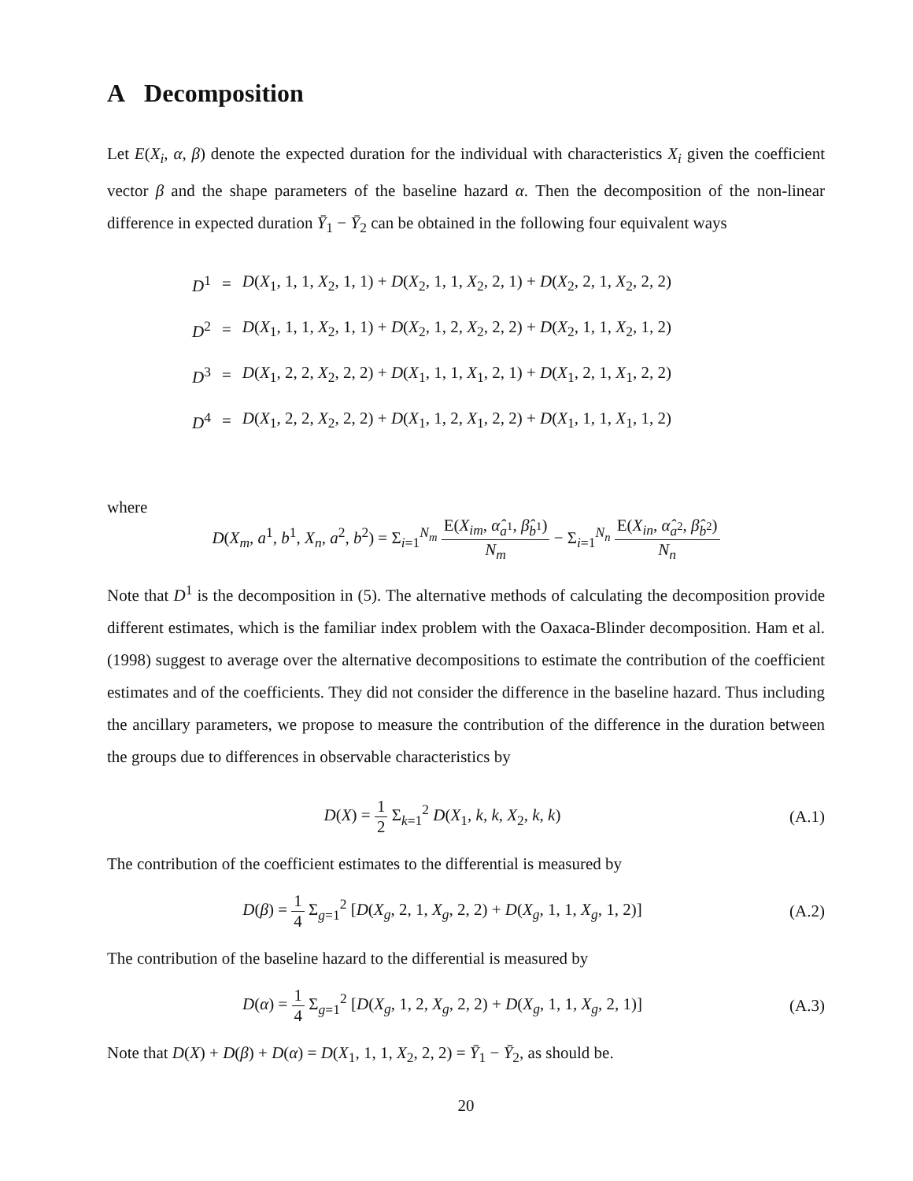A Decomposition
Let E(X<sub>i</sub>, α, β) denote the expected duration for the individual with characteristics X<sub>i</sub> given the coefficient vector β and the shape parameters of the baseline hazard α. Then the decomposition of the non-linear difference in expected duration Ȳ<sub>1</sub> − Ȳ<sub>2</sub> can be obtained in the following four equivalent ways
| D<sup>1</sup> | = | D ( X<sub>1</sub>, 1, 1, X<sub>2</sub>, 1, 1) + D ( X<sub>2</sub>, 1, 1, X<sub>2</sub>, 2, 1) + D ( X<sub>2</sub>, 2, 1, X<sub>2</sub>, 2, 2) |
| D<sup>2</sup> | = | D ( X<sub>1</sub>, 1, 1, X<sub>2</sub>, 1, 1) + D ( X<sub>2</sub>, 1, 2, X<sub>2</sub>, 2, 2) + D ( X<sub>2</sub>, 1, 1, X<sub>2</sub>, 1, 2) |
| D<sup>3</sup> | = | D ( X<sub>1</sub>, 2, 2, X<sub>2</sub>, 2, 2) + D ( X<sub>1</sub>, 1, 1, X<sub>1</sub>, 2, 1) + D ( X<sub>1</sub>, 2, 1, X<sub>1</sub>, 2, 2) |
| D<sup>4</sup> | = | D ( X<sub>1</sub>, 2, 2, X<sub>2</sub>, 2, 2) + D ( X<sub>1</sub>, 1, 2, X<sub>1</sub>, 2, 2) + D ( X<sub>1</sub>, 1, 1, X<sub>1</sub>, 1, 2) |
where
D(X<sub>m</sub>, a<sup>1</sup>, b<sup>1</sup>, X<sub>n</sub>, a<sup>2</sup>, b<sup>2</sup>) = Σ<sub>i=1</sub><sup>N<sub>m</sub></sup> E(X<sub>im</sub>, α̂<sub>a<sup>1</sup></sub>, β̂<sub>b<sup>1</sup></sub>) N<sub>m</sub> − Σ<sub>i=1</sub><sup>N<sub>n</sub></sup> E(X<sub>in</sub>, α̂<sub>a<sup>2</sup></sub>, β̂<sub>b<sup>2</sup></sub>) N<sub>n</sub>
Note that D<sup>1</sup> is the decomposition in (5). The alternative methods of calculating the decomposition provide different estimates, which is the familiar index problem with the Oaxaca-Blinder decomposition. Ham et al. (1998) suggest to average over the alternative decompositions to estimate the contribution of the coefficient estimates and of the coefficients. They did not consider the difference in the baseline hazard. Thus including the ancillary parameters, we propose to measure the contribution of the difference in the duration between the groups due to differences in observable characteristics by
D(X) = 1 2 Σ<sub>k=1</sub><sup>2</sup> D(X<sub>1</sub>, k, k, X<sub>2</sub>, k, k)
(A.1)
The contribution of the coefficient estimates to the differential is measured by
D(β) = 1 4 Σ<sub>g=1</sub><sup>2</sup> [D(X<sub>g</sub>, 2, 1, X<sub>g</sub>, 2, 2) + D(X<sub>g</sub>, 1, 1, X<sub>g</sub>, 1, 2)]
(A.2)
The contribution of the baseline hazard to the differential is measured by
D(α) = 1 4 Σ<sub>g=1</sub><sup>2</sup> [D(X<sub>g</sub>, 1, 2, X<sub>g</sub>, 2, 2) + D(X<sub>g</sub>, 1, 1, X<sub>g</sub>, 2, 1)]
(A.3)
Note that D(X) + D(β) + D(α) = D(X<sub>1</sub>, 1, 1, X<sub>2</sub>, 2, 2) = Ȳ<sub>1</sub> − Ȳ<sub>2</sub>, as should be.
20